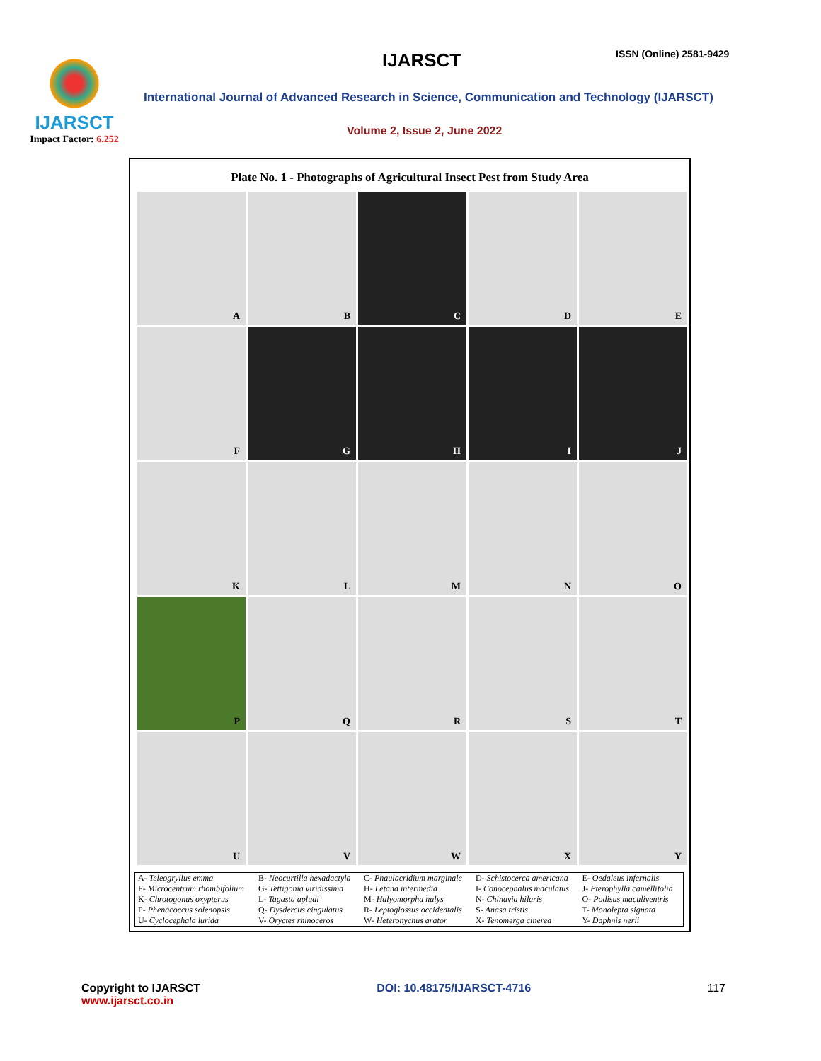IJARSCT
Impact Factor: 6.252
IJARSCT ISSN (Online) 2581-9429
International Journal of Advanced Research in Science, Communication and Technology (IJARSCT)
Volume 2, Issue 2, June 2022
Plate No. 1 - Photographs of Agricultural Insect Pest from Study Area
A
B
C
D
E
F
G
H
I
J
K
L
M
N
O
P
Q
R
S
T
U
V
W
X
Y
| A- Teleogryllus emma | B- Neocurtilla hexadactyla | C- Phaulacridium marginale | D- Schistocerca americana | E- Oedaleus infernalis |
| F- Microcentrum rhombifolium | G- Tettigonia viridissima | H- Letana intermedia | I- Conocephalus maculatus | J- Pterophylla camellifolia |
| K- Chrotogonus oxypterus | L- Tagasta apludi | M- Halyomorpha halys | N- Chinavia hilaris | O- Podisus maculiventris |
| P- Phenacoccus solenopsis | Q- Dysdercus cingulatus | R- Leptoglossus occidentalis | S- Anasa tristis | T- Monolepta signata |
| U- Cyclocephala lurida | V- Oryctes rhinoceros | W- Heteronychus arator | X- Tenomerga cinerea | Y- Daphnis nerii |
Copyright to IJARSCT
www.ijarsct.co.in
DOI: 10.48175/IJARSCT-4716 117